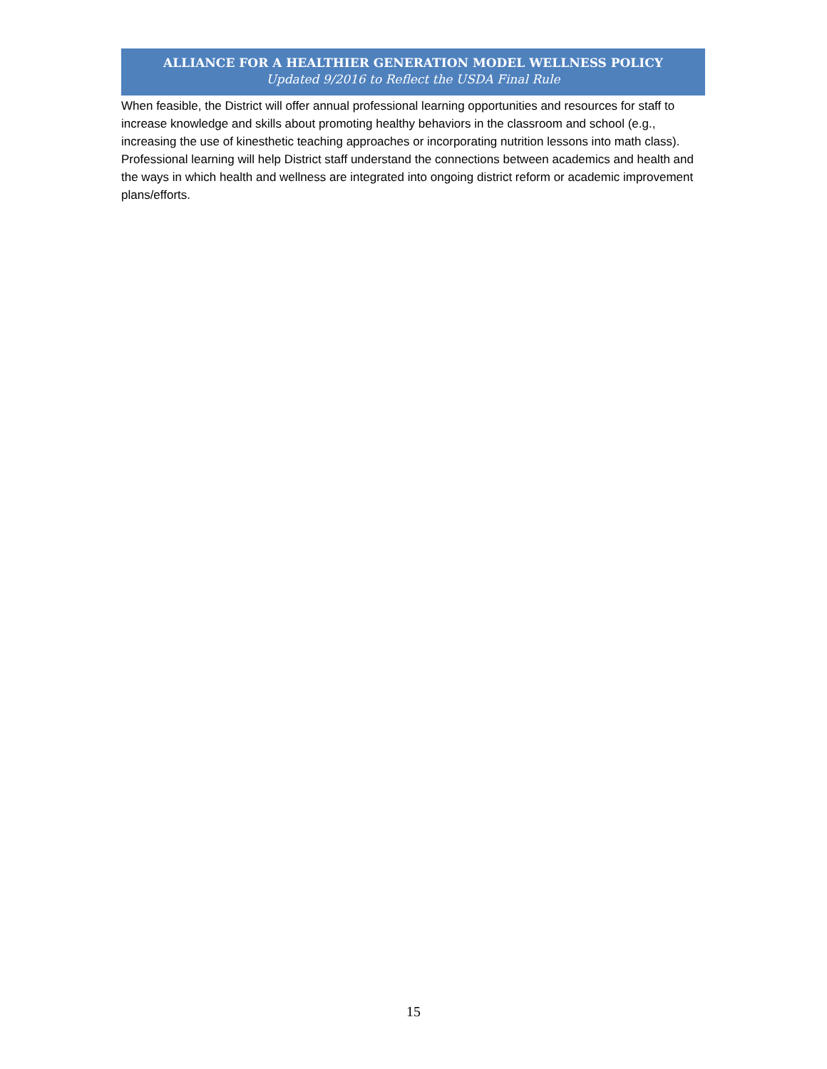ALLIANCE FOR A HEALTHIER GENERATION MODEL WELLNESS POLICY
Updated 9/2016 to Reflect the USDA Final Rule
When feasible, the District will offer annual professional learning opportunities and resources for staff to increase knowledge and skills about promoting healthy behaviors in the classroom and school (e.g., increasing the use of kinesthetic teaching approaches or incorporating nutrition lessons into math class). Professional learning will help District staff understand the connections between academics and health and the ways in which health and wellness are integrated into ongoing district reform or academic improvement plans/efforts.
15